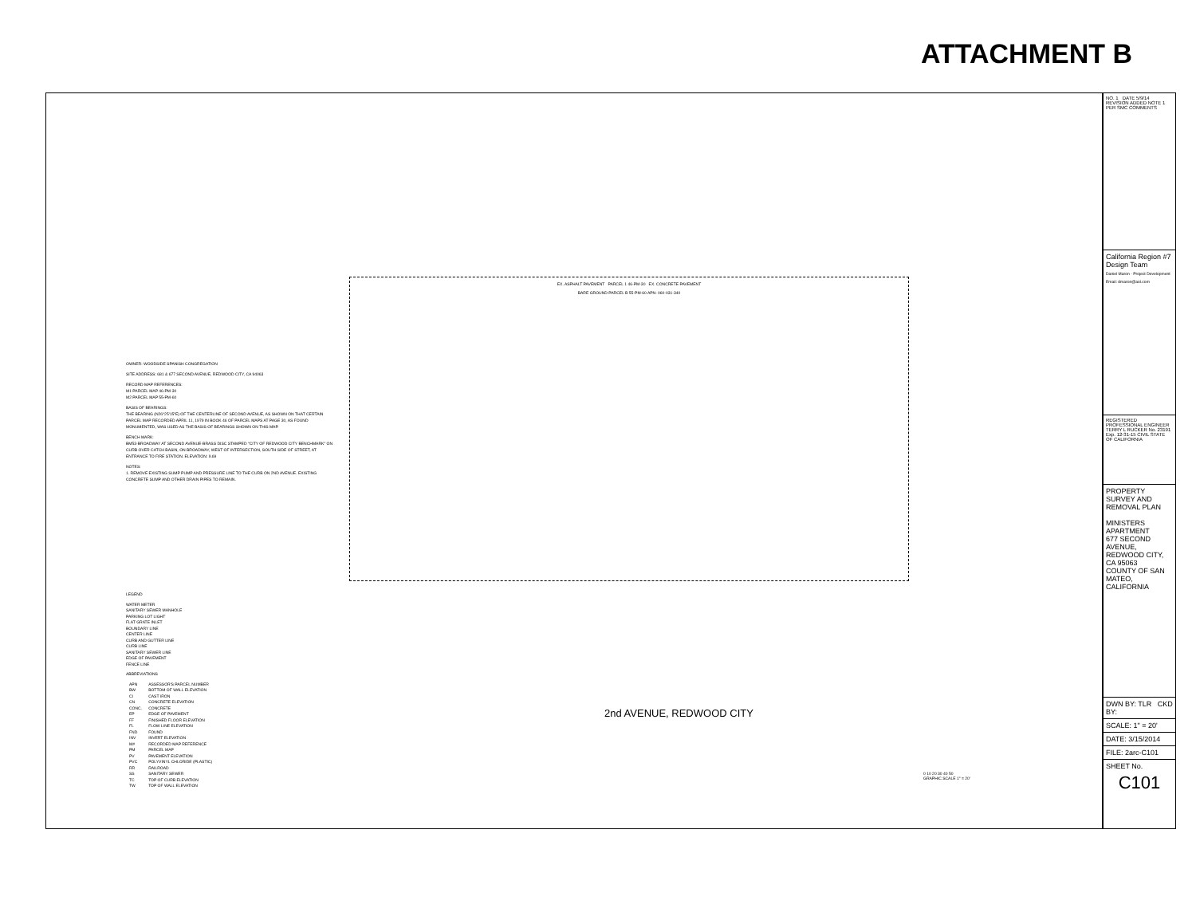ATTACHMENT B
EX. ASPHALT PAVEMENT PARCEL 1 46-PM-30 EX. CONCRETE PAVEMENT
BARE GROUND PARCEL B 55-PM-60 APN: 060-031-340
OWNER: WOODSIDE SPANISH CONGREGATION
SITE ADDRESS: 681 & 677 SECOND AVENUE, REDWOOD CITY, CA 94063
RECORD MAP REFERENCES:
M1 PARCEL MAP 46-PM-30
M2 PARCEL MAP 55-PM-60
BASIS OF BEARINGS:
THE BEARING (N26°25'15"E) OF THE CENTERLINE OF SECOND AVENUE, AS SHOWN ON THAT CERTAIN PARCEL MAP RECORDED APRIL 11, 1979 IN BOOK 46 OF PARCEL MAPS AT PAGE 30, AS FOUND MONUMENTED, WAS USED AS THE BASIS OF BEARINGS SHOWN ON THIS MAP.
BENCH MARK:
BM53-BROADWAY AT SECOND AVENUE-BRASS DISC STAMPED "CITY OF REDWOOD CITY BENCHMARK" ON CURB OVER CATCH BASIN, ON BROADWAY, WEST OF INTERSECTION, SOUTH SIDE OF STREET, AT ENTRANCE TO FIRE STATION. ELEVATION: 9.69
NOTES:
1. REMOVE EXISTING SUMP PUMP AND PRESSURE LINE TO THE CURB ON 2ND AVENUE. EXISTING CONCRETE SUMP AND OTHER DRAIN PIPES TO REMAIN.
LEGEND
WATER METER
SANITARY SEWER MANHOLE
PARKING LOT LIGHT
FLAT GRATE INLET
BOUNDARY LINE
CENTER LINE
CURB AND GUTTER LINE
CURB LINE
SANITARY SEWER LINE
EDGE OF PAVEMENT
FENCE LINE
ABBREVIATIONS
| APN | ASSESSOR'S PARCEL NUMBER |
| BW | BOTTOM OF WALL ELEVATION |
| CI | CAST IRON |
| CN | CONCRETE ELEVATION |
| CONC. | CONCRETE |
| EP | EDGE OF PAVEMENT |
| FF | FINISHED FLOOR ELEVATION |
| FL | FLOW LINE ELEVATION |
| FND | FOUND |
| INV | INVERT ELEVATION |
| M# | RECORDED MAP REFERENCE |
| PM | PARCEL MAP |
| PV | PAVEMENT ELEVATION |
| PVC | POLYVINYL CHLORIDE (PLASTIC) |
| RR | RAILROAD |
| SS | SANITARY SEWER |
| TC | TOP OF CURB ELEVATION |
| TW | TOP OF WALL ELEVATION |
2nd AVENUE, REDWOOD CITY
0 10 20 30 40 50
GRAPHIC SCALE 1" = 20'
NO. 1 DATE 5/9/14 REVISION ADDED NOTE 1 PER SMC COMMENTS
California Region #7 Design Team
Daniel Maron - Project Development
Email: dmaron@aol.com
REGISTERED PROFESSIONAL ENGINEER TERRY L RUCKER No. 23191 Exp. 12-31-15 CIVIL STATE OF CALIFORNIA
PROPERTY SURVEY AND REMOVAL PLAN
MINISTERS APARTMENT
677 SECOND AVENUE, REDWOOD CITY, CA 95063
COUNTY OF SAN MATEO, CALIFORNIA
DWN BY: TLR CKD BY:
SCALE: 1" = 20'
DATE: 3/15/2014
FILE: 2arc-C101
SHEET No.
C101